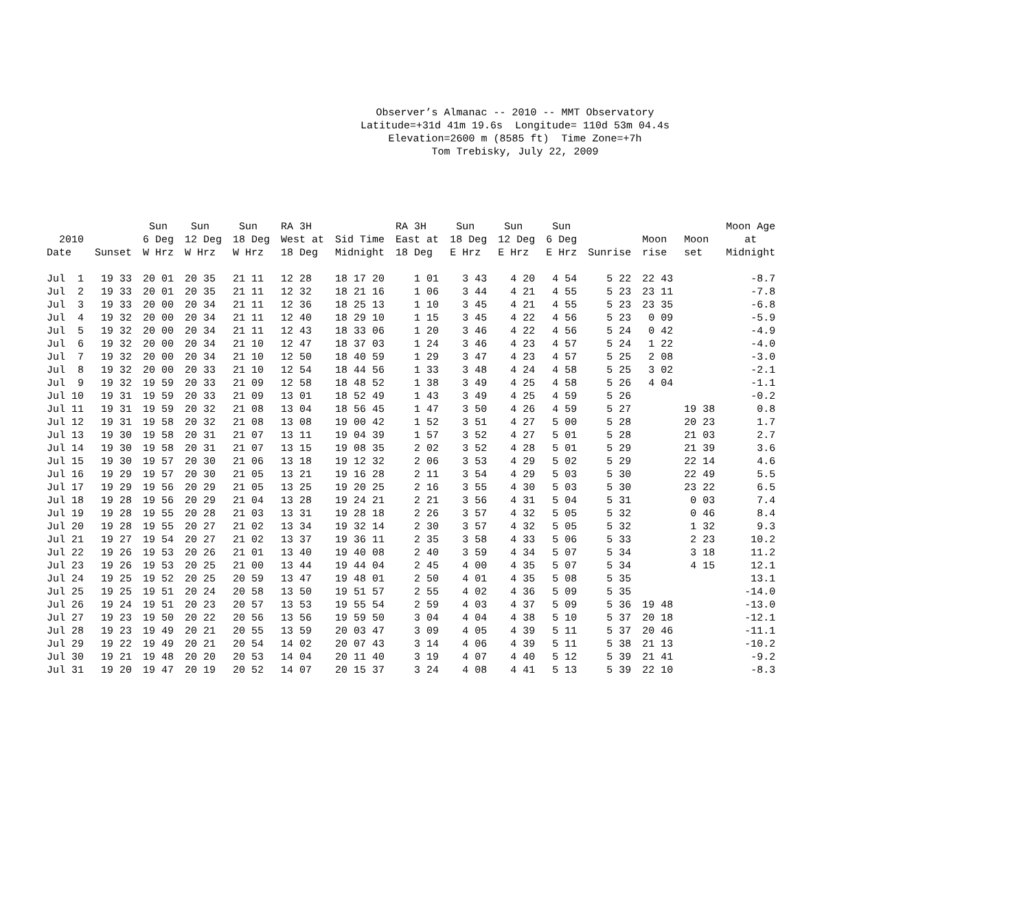Observer’s Almanac -- 2010 -- MMT Observatory Latitude=+31d 41m 19.6s Longitude= 110d 53m 04.4s Elevation=2600 m (8585 ft) Time Zone=+7h Tom Trebisky, July 22, 2009
| 2010 Date | Sunset | Sun 6 Deg W Hrz | Sun 12 Deg W Hrz | Sun 18 Deg W Hrz | RA 3H West at 18 Deg | Sid Time Midnight | RA 3H East at 18 Deg | Sun 18 Deg E Hrz | Sun 12 Deg E Hrz | Sun 6 Deg E Hrz | Sunrise | Moon rise | Moon set | Moon Age at Midnight |
| --- | --- | --- | --- | --- | --- | --- | --- | --- | --- | --- | --- | --- | --- | --- |
| Jul 1 | 19 33 | 20 01 | 20 35 | 21 11 | 12 28 | 18 17 20 | 1 01 | 3 43 | 4 20 | 4 54 | 5 22 | 22 43 | | -8.7 |
| Jul 2 | 19 33 | 20 01 | 20 35 | 21 11 | 12 32 | 18 21 16 | 1 06 | 3 44 | 4 21 | 4 55 | 5 23 | 23 11 | | -7.8 |
| Jul 3 | 19 33 | 20 00 | 20 34 | 21 11 | 12 36 | 18 25 13 | 1 10 | 3 45 | 4 21 | 4 55 | 5 23 | 23 35 | | -6.8 |
| Jul 4 | 19 32 | 20 00 | 20 34 | 21 11 | 12 40 | 18 29 10 | 1 15 | 3 45 | 4 22 | 4 56 | 5 23 | 0 09 | | -5.9 |
| Jul 5 | 19 32 | 20 00 | 20 34 | 21 11 | 12 43 | 18 33 06 | 1 20 | 3 46 | 4 22 | 4 56 | 5 24 | 0 42 | | -4.9 |
| Jul 6 | 19 32 | 20 00 | 20 34 | 21 10 | 12 47 | 18 37 03 | 1 24 | 3 46 | 4 23 | 4 57 | 5 24 | 1 22 | | -4.0 |
| Jul 7 | 19 32 | 20 00 | 20 34 | 21 10 | 12 50 | 18 40 59 | 1 29 | 3 47 | 4 23 | 4 57 | 5 25 | 2 08 | | -3.0 |
| Jul 8 | 19 32 | 20 00 | 20 33 | 21 10 | 12 54 | 18 44 56 | 1 33 | 3 48 | 4 24 | 4 58 | 5 25 | 3 02 | | -2.1 |
| Jul 9 | 19 32 | 19 59 | 20 33 | 21 09 | 12 58 | 18 48 52 | 1 38 | 3 49 | 4 25 | 4 58 | 5 26 | 4 04 | | -1.1 |
| Jul 10 | 19 31 | 19 59 | 20 33 | 21 09 | 13 01 | 18 52 49 | 1 43 | 3 49 | 4 25 | 4 59 | 5 26 | | | -0.2 |
| Jul 11 | 19 31 | 19 59 | 20 32 | 21 08 | 13 04 | 18 56 45 | 1 47 | 3 50 | 4 26 | 4 59 | 5 27 | | 19 38 | 0.8 |
| Jul 12 | 19 31 | 19 58 | 20 32 | 21 08 | 13 08 | 19 00 42 | 1 52 | 3 51 | 4 27 | 5 00 | 5 28 | | 20 23 | 1.7 |
| Jul 13 | 19 30 | 19 58 | 20 31 | 21 07 | 13 11 | 19 04 39 | 1 57 | 3 52 | 4 27 | 5 01 | 5 28 | | 21 03 | 2.7 |
| Jul 14 | 19 30 | 19 58 | 20 31 | 21 07 | 13 15 | 19 08 35 | 2 02 | 3 52 | 4 28 | 5 01 | 5 29 | | 21 39 | 3.6 |
| Jul 15 | 19 30 | 19 57 | 20 30 | 21 06 | 13 18 | 19 12 32 | 2 06 | 3 53 | 4 29 | 5 02 | 5 29 | | 22 14 | 4.6 |
| Jul 16 | 19 29 | 19 57 | 20 30 | 21 05 | 13 21 | 19 16 28 | 2 11 | 3 54 | 4 29 | 5 03 | 5 30 | | 22 49 | 5.5 |
| Jul 17 | 19 29 | 19 56 | 20 29 | 21 05 | 13 25 | 19 20 25 | 2 16 | 3 55 | 4 30 | 5 03 | 5 30 | | 23 22 | 6.5 |
| Jul 18 | 19 28 | 19 56 | 20 29 | 21 04 | 13 28 | 19 24 21 | 2 21 | 3 56 | 4 31 | 5 04 | 5 31 | | 0 03 | 7.4 |
| Jul 19 | 19 28 | 19 55 | 20 28 | 21 03 | 13 31 | 19 28 18 | 2 26 | 3 57 | 4 32 | 5 05 | 5 32 | | 0 46 | 8.4 |
| Jul 20 | 19 28 | 19 55 | 20 27 | 21 02 | 13 34 | 19 32 14 | 2 30 | 3 57 | 4 32 | 5 05 | 5 32 | | 1 32 | 9.3 |
| Jul 21 | 19 27 | 19 54 | 20 27 | 21 02 | 13 37 | 19 36 11 | 2 35 | 3 58 | 4 33 | 5 06 | 5 33 | | 2 23 | 10.2 |
| Jul 22 | 19 26 | 19 53 | 20 26 | 21 01 | 13 40 | 19 40 08 | 2 40 | 3 59 | 4 34 | 5 07 | 5 34 | | 3 18 | 11.2 |
| Jul 23 | 19 26 | 19 53 | 20 25 | 21 00 | 13 44 | 19 44 04 | 2 45 | 4 00 | 4 35 | 5 07 | 5 34 | | 4 15 | 12.1 |
| Jul 24 | 19 25 | 19 52 | 20 25 | 20 59 | 13 47 | 19 48 01 | 2 50 | 4 01 | 4 35 | 5 08 | 5 35 | | | 13.1 |
| Jul 25 | 19 25 | 19 51 | 20 24 | 20 58 | 13 50 | 19 51 57 | 2 55 | 4 02 | 4 36 | 5 09 | 5 35 | | | -14.0 |
| Jul 26 | 19 24 | 19 51 | 20 23 | 20 57 | 13 53 | 19 55 54 | 2 59 | 4 03 | 4 37 | 5 09 | 5 36 | 19 48 | | -13.0 |
| Jul 27 | 19 23 | 19 50 | 20 22 | 20 56 | 13 56 | 19 59 50 | 3 04 | 4 04 | 4 38 | 5 10 | 5 37 | 20 18 | | -12.1 |
| Jul 28 | 19 23 | 19 49 | 20 21 | 20 55 | 13 59 | 20 03 47 | 3 09 | 4 05 | 4 39 | 5 11 | 5 37 | 20 46 | | -11.1 |
| Jul 29 | 19 22 | 19 49 | 20 21 | 20 54 | 14 02 | 20 07 43 | 3 14 | 4 06 | 4 39 | 5 11 | 5 38 | 21 13 | | -10.2 |
| Jul 30 | 19 21 | 19 48 | 20 20 | 20 53 | 14 04 | 20 11 40 | 3 19 | 4 07 | 4 40 | 5 12 | 5 39 | 21 41 | | -9.2 |
| Jul 31 | 19 20 | 19 47 | 20 19 | 20 52 | 14 07 | 20 15 37 | 3 24 | 4 08 | 4 41 | 5 13 | 5 39 | 22 10 | | -8.3 |